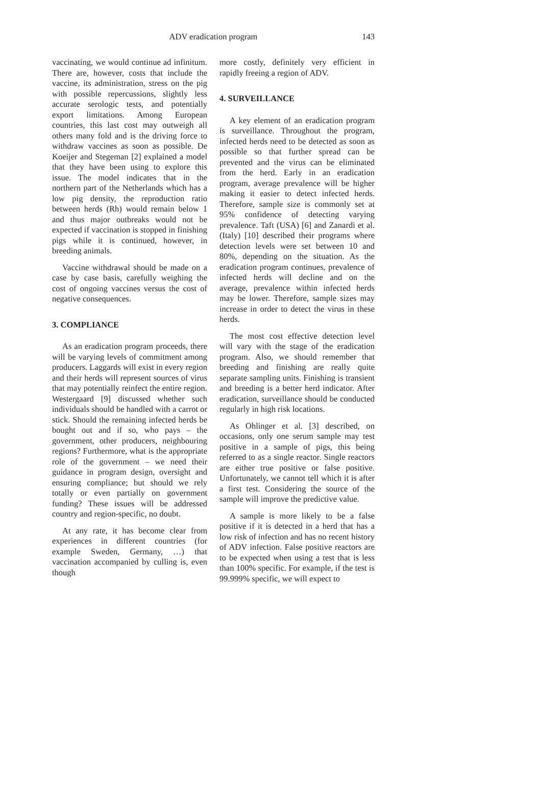ADV eradication program
143
vaccinating, we would continue ad infinitum. There are, however, costs that include the vaccine, its administration, stress on the pig with possible repercussions, slightly less accurate serologic tests, and potentially export limitations. Among European countries, this last cost may outweigh all others many fold and is the driving force to withdraw vaccines as soon as possible. De Koeijer and Stegeman [2] explained a model that they have been using to explore this issue. The model indicates that in the northern part of the Netherlands which has a low pig density, the reproduction ratio between herds (Rh) would remain below 1 and thus major outbreaks would not be expected if vaccination is stopped in finishing pigs while it is continued, however, in breeding animals.
Vaccine withdrawal should be made on a case by case basis, carefully weighing the cost of ongoing vaccines versus the cost of negative consequences.
3. COMPLIANCE
As an eradication program proceeds, there will be varying levels of commitment among producers. Laggards will exist in every region and their herds will represent sources of virus that may potentially reinfect the entire region. Westergaard [9] discussed whether such individuals should be handled with a carrot or stick. Should the remaining infected herds be bought out and if so, who pays – the government, other producers, neighbouring regions? Furthermore, what is the appropriate role of the government – we need their guidance in program design, oversight and ensuring compliance; but should we rely totally or even partially on government funding? These issues will be addressed country and region-specific, no doubt.
At any rate, it has become clear from experiences in different countries (for example Sweden, Germany, …) that vaccination accompanied by culling is, even though
more costly, definitely very efficient in rapidly freeing a region of ADV.
4. SURVEILLANCE
A key element of an eradication program is surveillance. Throughout the program, infected herds need to be detected as soon as possible so that further spread can be prevented and the virus can be eliminated from the herd. Early in an eradication program, average prevalence will be higher making it easier to detect infected herds. Therefore, sample size is commonly set at 95% confidence of detecting varying prevalence. Taft (USA) [6] and Zanardi et al. (Italy) [10] described their programs where detection levels were set between 10 and 80%, depending on the situation. As the eradication program continues, prevalence of infected herds will decline and on the average, prevalence within infected herds may be lower. Therefore, sample sizes may increase in order to detect the virus in these herds.
The most cost effective detection level will vary with the stage of the eradication program. Also, we should remember that breeding and finishing are really quite separate sampling units. Finishing is transient and breeding is a better herd indicator. After eradication, surveillance should be conducted regularly in high risk locations.
As Ohlinger et al. [3] described, on occasions, only one serum sample may test positive in a sample of pigs, this being referred to as a single reactor. Single reactors are either true positive or false positive. Unfortunately, we cannot tell which it is after a first test. Considering the source of the sample will improve the predictive value.
A sample is more likely to be a false positive if it is detected in a herd that has a low risk of infection and has no recent history of ADV infection. False positive reactors are to be expected when using a test that is less than 100% specific. For example, if the test is 99.999% specific, we will expect to